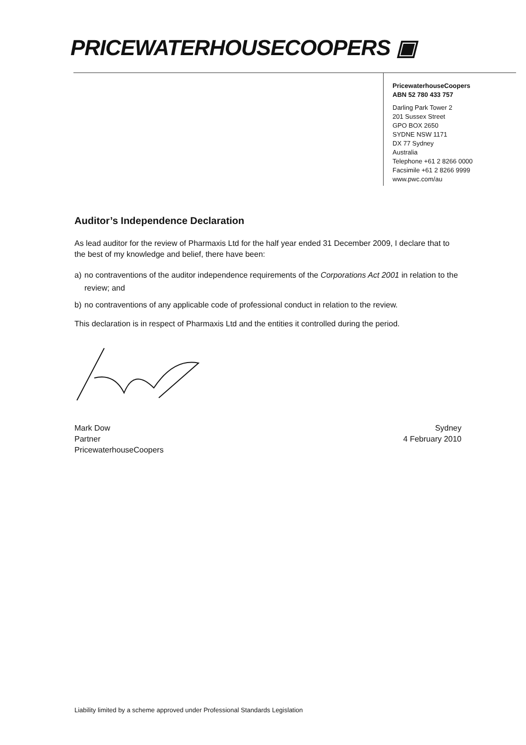PRICEWATERHOUSECOOPERS ▣
PricewaterhouseCoopers
ABN 52 780 433 757
Darling Park Tower 2
201 Sussex Street
GPO BOX 2650
SYDNE NSW 1171
DX 77 Sydney
Australia
Telephone +61 2 8266 0000
Facsimile +61 2 8266 9999
www.pwc.com/au
Auditor’s Independence Declaration
As lead auditor for the review of Pharmaxis Ltd for the half year ended 31 December 2009, I declare that to the best of my knowledge and belief, there have been:
a) no contraventions of the auditor independence requirements of the Corporations Act 2001 in relation to the review; and
b) no contraventions of any applicable code of professional conduct in relation to the review.
This declaration is in respect of Pharmaxis Ltd and the entities it controlled during the period.
Mark Dow
Partner
PricewaterhouseCoopers
Sydney
4 February 2010
Liability limited by a scheme approved under Professional Standards Legislation